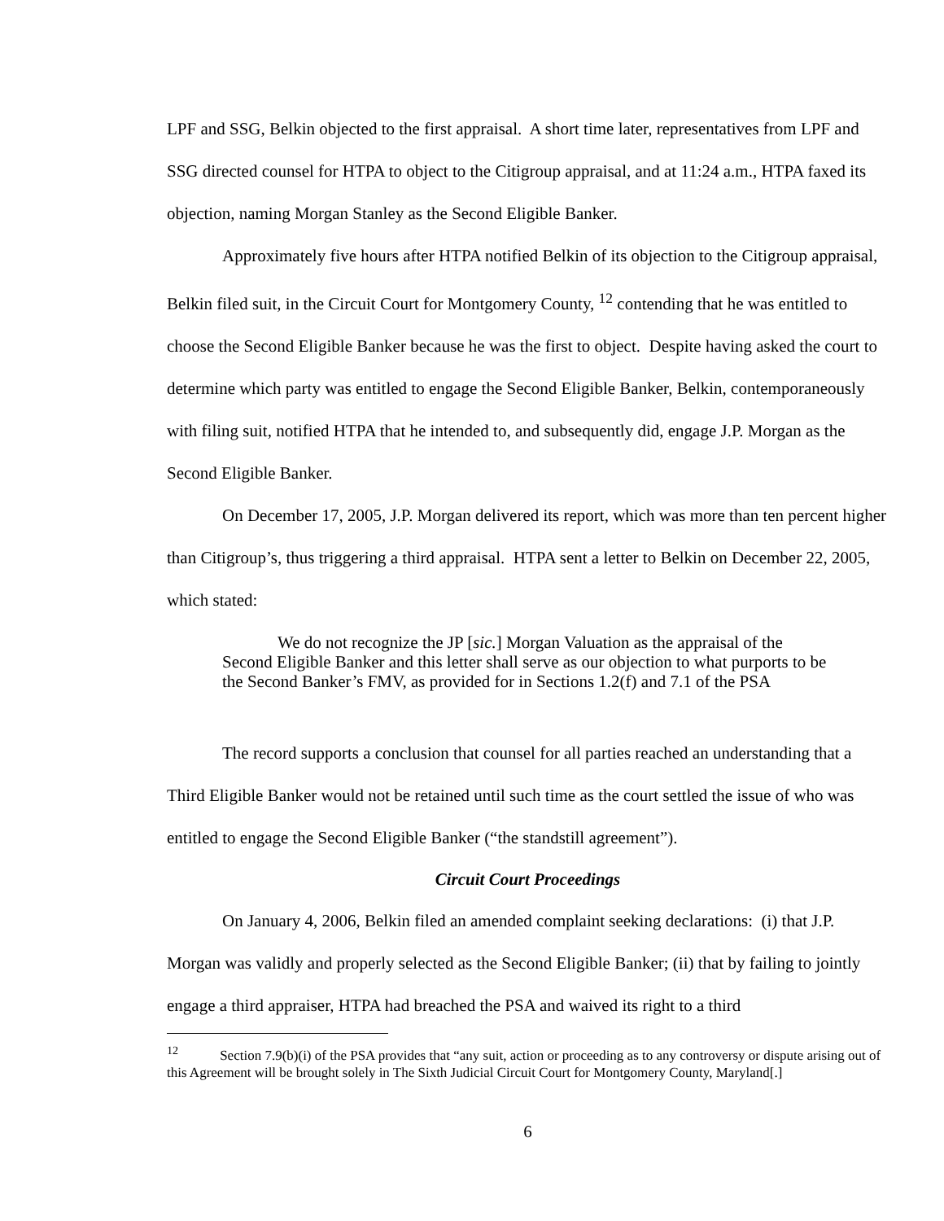LPF and SSG, Belkin objected to the first appraisal. A short time later, representatives from LPF and SSG directed counsel for HTPA to object to the Citigroup appraisal, and at 11:24 a.m., HTPA faxed its objection, naming Morgan Stanley as the Second Eligible Banker.
Approximately five hours after HTPA notified Belkin of its objection to the Citigroup appraisal, Belkin filed suit, in the Circuit Court for Montgomery County, <sup>12</sup> contending that he was entitled to choose the Second Eligible Banker because he was the first to object. Despite having asked the court to determine which party was entitled to engage the Second Eligible Banker, Belkin, contemporaneously with filing suit, notified HTPA that he intended to, and subsequently did, engage J.P. Morgan as the Second Eligible Banker.
On December 17, 2005, J.P. Morgan delivered its report, which was more than ten percent higher than Citigroup’s, thus triggering a third appraisal. HTPA sent a letter to Belkin on December 22, 2005, which stated:
We do not recognize the JP [sic.] Morgan Valuation as the appraisal of the Second Eligible Banker and this letter shall serve as our objection to what purports to be the Second Banker’s FMV, as provided for in Sections 1.2(f) and 7.1 of the PSA
The record supports a conclusion that counsel for all parties reached an understanding that a Third Eligible Banker would not be retained until such time as the court settled the issue of who was entitled to engage the Second Eligible Banker (“the standstill agreement”).
Circuit Court Proceedings
On January 4, 2006, Belkin filed an amended complaint seeking declarations: (i) that J.P. Morgan was validly and properly selected as the Second Eligible Banker; (ii) that by failing to jointly engage a third appraiser, HTPA had breached the PSA and waived its right to a third
<sup>12</sup> Section 7.9(b)(i) of the PSA provides that “any suit, action or proceeding as to any controversy or dispute arising out of this Agreement will be brought solely in The Sixth Judicial Circuit Court for Montgomery County, Maryland[.]
6